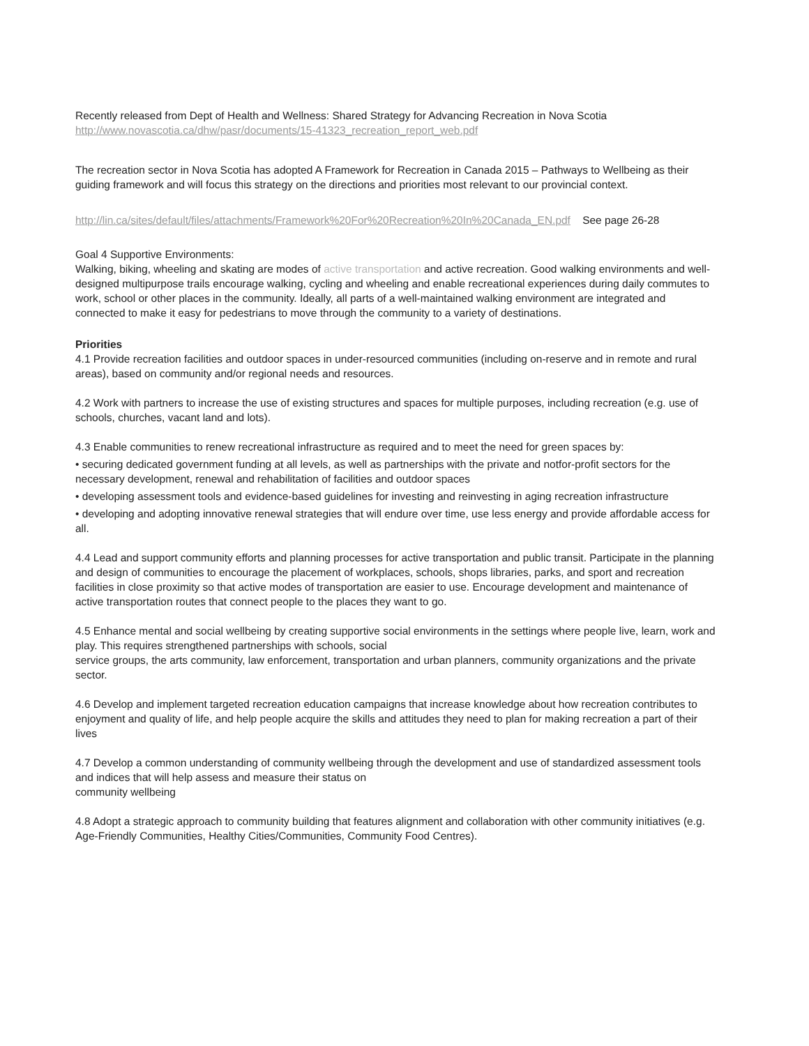Recently released from Dept of Health and Wellness: Shared Strategy for Advancing Recreation in Nova Scotia http://www.novascotia.ca/dhw/pasr/documents/15-41323_recreation_report_web.pdf
The recreation sector in Nova Scotia has adopted A Framework for Recreation in Canada 2015 – Pathways to Wellbeing as their guiding framework and will focus this strategy on the directions and priorities most relevant to our provincial context.
http://lin.ca/sites/default/files/attachments/Framework%20For%20Recreation%20In%20Canada_EN.pdf See page 26-28
Goal 4 Supportive Environments:
Walking, biking, wheeling and skating are modes of active transportation and active recreation. Good walking environments and well-designed multipurpose trails encourage walking, cycling and wheeling and enable recreational experiences during daily commutes to work, school or other places in the community. Ideally, all parts of a well-maintained walking environment are integrated and connected to make it easy for pedestrians to move through the community to a variety of destinations.
Priorities
4.1 Provide recreation facilities and outdoor spaces in under-resourced communities (including on-reserve and in remote and rural areas), based on community and/or regional needs and resources.
4.2 Work with partners to increase the use of existing structures and spaces for multiple purposes, including recreation (e.g. use of schools, churches, vacant land and lots).
4.3 Enable communities to renew recreational infrastructure as required and to meet the need for green spaces by:
• securing dedicated government funding at all levels, as well as partnerships with the private and notfor-profit sectors for the necessary development, renewal and rehabilitation of facilities and outdoor spaces
• developing assessment tools and evidence-based guidelines for investing and reinvesting in aging recreation infrastructure
• developing and adopting innovative renewal strategies that will endure over time, use less energy and provide affordable access for all.
4.4 Lead and support community efforts and planning processes for active transportation and public transit. Participate in the planning and design of communities to encourage the placement of workplaces, schools, shops libraries, parks, and sport and recreation facilities in close proximity so that active modes of transportation are easier to use. Encourage development and maintenance of active transportation routes that connect people to the places they want to go.
4.5 Enhance mental and social wellbeing by creating supportive social environments in the settings where people live, learn, work and play. This requires strengthened partnerships with schools, social
service groups, the arts community, law enforcement, transportation and urban planners, community organizations and the private sector.
4.6 Develop and implement targeted recreation education campaigns that increase knowledge about how recreation contributes to enjoyment and quality of life, and help people acquire the skills and attitudes they need to plan for making recreation a part of their lives
4.7 Develop a common understanding of community wellbeing through the development and use of standardized assessment tools and indices that will help assess and measure their status on
community wellbeing
4.8 Adopt a strategic approach to community building that features alignment and collaboration with other community initiatives (e.g. Age-Friendly Communities, Healthy Cities/Communities, Community Food Centres).